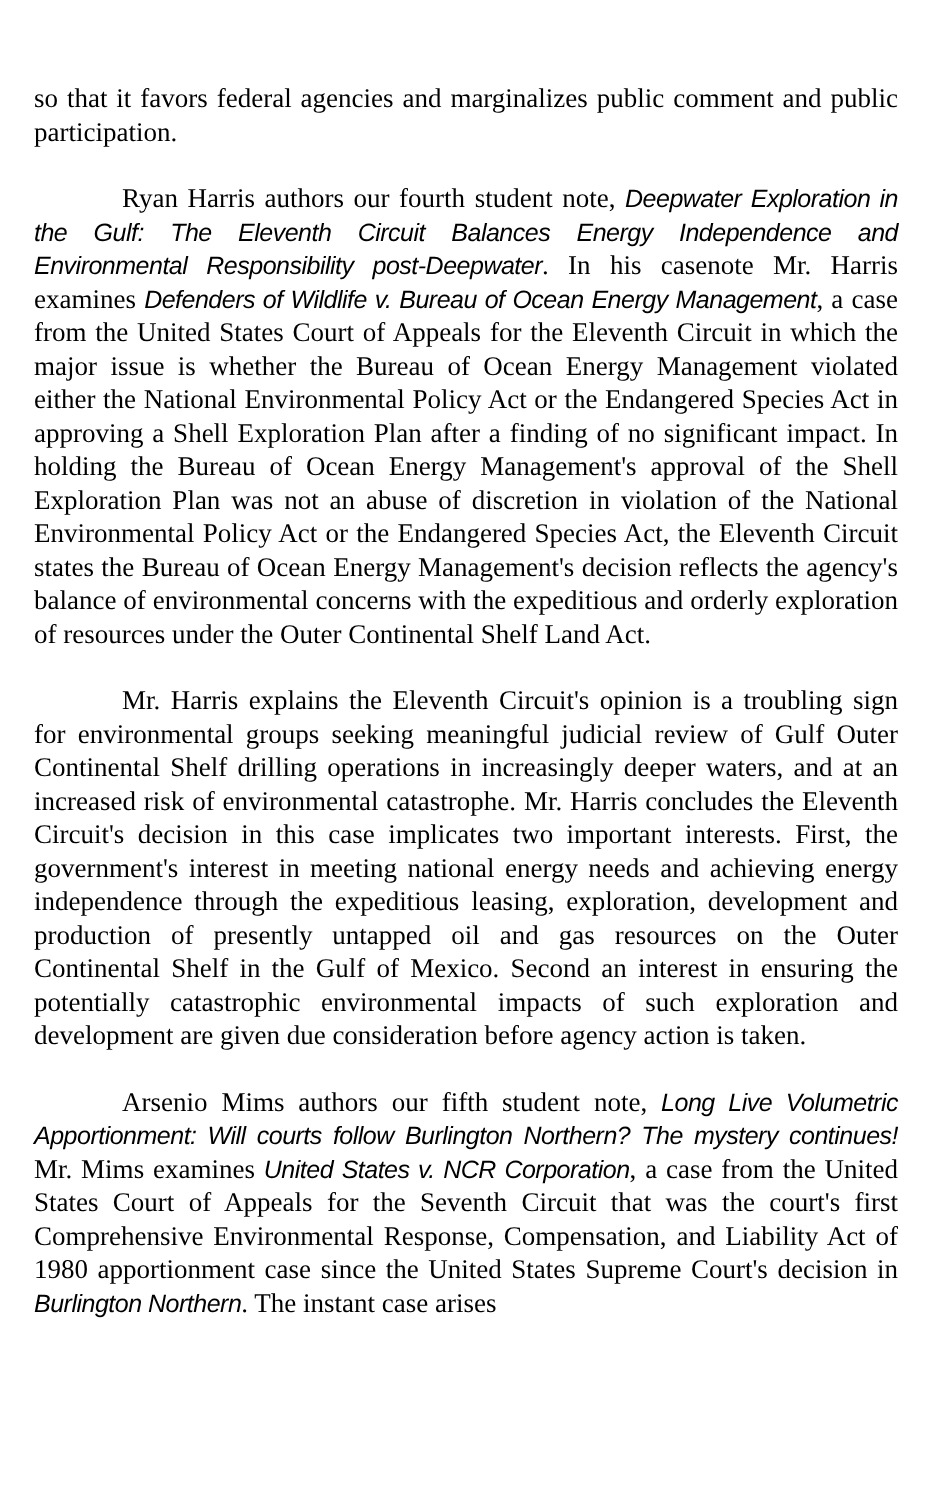so that it favors federal agencies and marginalizes public comment and public participation.
Ryan Harris authors our fourth student note, Deepwater Exploration in the Gulf: The Eleventh Circuit Balances Energy Independence and Environmental Responsibility post-Deepwater. In his casenote Mr. Harris examines Defenders of Wildlife v. Bureau of Ocean Energy Management, a case from the United States Court of Appeals for the Eleventh Circuit in which the major issue is whether the Bureau of Ocean Energy Management violated either the National Environmental Policy Act or the Endangered Species Act in approving a Shell Exploration Plan after a finding of no significant impact. In holding the Bureau of Ocean Energy Management's approval of the Shell Exploration Plan was not an abuse of discretion in violation of the National Environmental Policy Act or the Endangered Species Act, the Eleventh Circuit states the Bureau of Ocean Energy Management's decision reflects the agency's balance of environmental concerns with the expeditious and orderly exploration of resources under the Outer Continental Shelf Land Act.
Mr. Harris explains the Eleventh Circuit's opinion is a troubling sign for environmental groups seeking meaningful judicial review of Gulf Outer Continental Shelf drilling operations in increasingly deeper waters, and at an increased risk of environmental catastrophe. Mr. Harris concludes the Eleventh Circuit's decision in this case implicates two important interests. First, the government's interest in meeting national energy needs and achieving energy independence through the expeditious leasing, exploration, development and production of presently untapped oil and gas resources on the Outer Continental Shelf in the Gulf of Mexico. Second an interest in ensuring the potentially catastrophic environmental impacts of such exploration and development are given due consideration before agency action is taken.
Arsenio Mims authors our fifth student note, Long Live Volumetric Apportionment: Will courts follow Burlington Northern? The mystery continues! Mr. Mims examines United States v. NCR Corporation, a case from the United States Court of Appeals for the Seventh Circuit that was the court's first Comprehensive Environmental Response, Compensation, and Liability Act of 1980 apportionment case since the United States Supreme Court's decision in Burlington Northern. The instant case arises